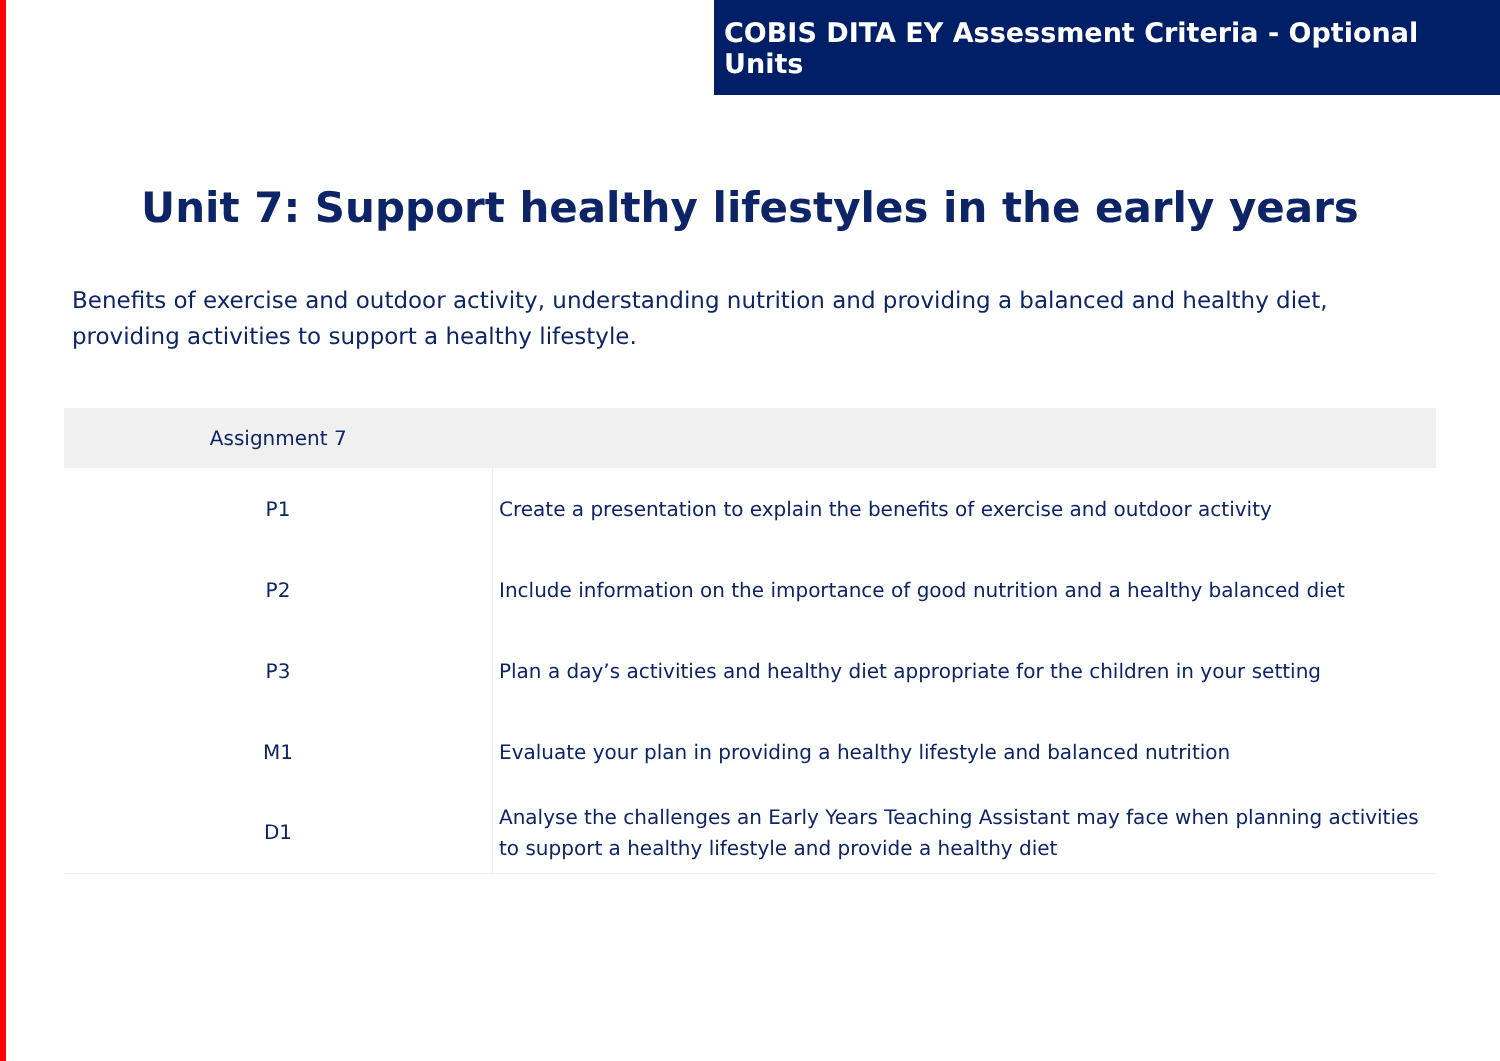COBIS DITA EY Assessment Criteria - Optional Units
Unit 7: Support healthy lifestyles in the early years
Benefits of exercise and outdoor activity, understanding nutrition and providing a balanced and healthy diet, providing activities to support a healthy lifestyle.
| Assignment 7 | |
| --- | --- |
| P1 | Create a presentation to explain the benefits of exercise and outdoor activity |
| P2 | Include information on the importance of good nutrition and a healthy balanced diet |
| P3 | Plan a day’s activities and healthy diet appropriate for the children in your setting |
| M1 | Evaluate your plan in providing a healthy lifestyle and balanced nutrition |
| D1 | Analyse the challenges an Early Years Teaching Assistant may face when planning activities to support a healthy lifestyle and provide a healthy diet |